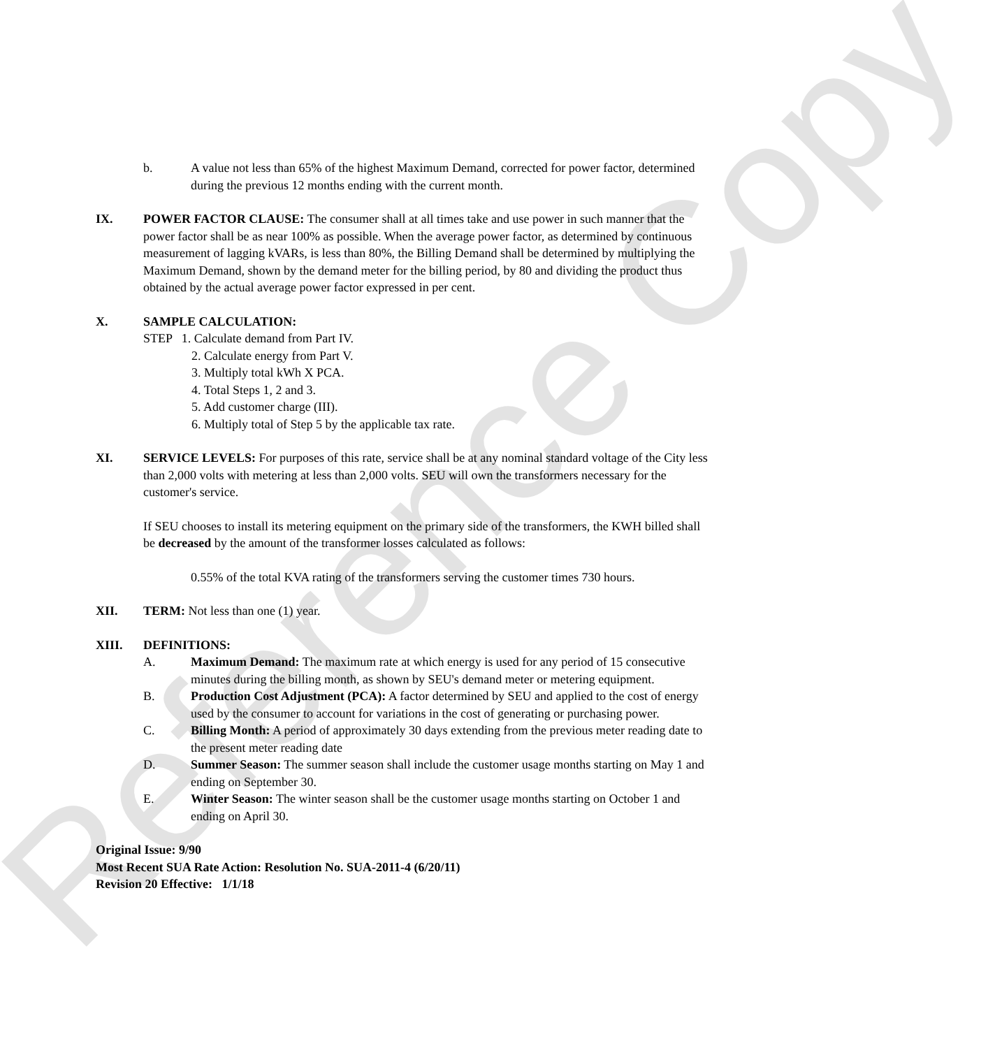Reference Copy
b. A value not less than 65% of the highest Maximum Demand, corrected for power factor, determined during the previous 12 months ending with the current month.
IX. POWER FACTOR CLAUSE: The consumer shall at all times take and use power in such manner that the power factor shall be as near 100% as possible. When the average power factor, as determined by continuous measurement of lagging kVARs, is less than 80%, the Billing Demand shall be determined by multiplying the Maximum Demand, shown by the demand meter for the billing period, by 80 and dividing the product thus obtained by the actual average power factor expressed in per cent.
X. SAMPLE CALCULATION:
STEP 1. Calculate demand from Part IV.
2. Calculate energy from Part V.
3. Multiply total kWh X PCA.
4. Total Steps 1, 2 and 3.
5. Add customer charge (III).
6. Multiply total of Step 5 by the applicable tax rate.
XI. SERVICE LEVELS: For purposes of this rate, service shall be at any nominal standard voltage of the City less than 2,000 volts with metering at less than 2,000 volts. SEU will own the transformers necessary for the customer's service.
If SEU chooses to install its metering equipment on the primary side of the transformers, the KWH billed shall be decreased by the amount of the transformer losses calculated as follows:
0.55% of the total KVA rating of the transformers serving the customer times 730 hours.
XII. TERM: Not less than one (1) year.
XIII. DEFINITIONS:
A. Maximum Demand: The maximum rate at which energy is used for any period of 15 consecutive minutes during the billing month, as shown by SEU's demand meter or metering equipment.
B. Production Cost Adjustment (PCA): A factor determined by SEU and applied to the cost of energy used by the consumer to account for variations in the cost of generating or purchasing power.
C. Billing Month: A period of approximately 30 days extending from the previous meter reading date to the present meter reading date
D. Summer Season: The summer season shall include the customer usage months starting on May 1 and ending on September 30.
E. Winter Season: The winter season shall be the customer usage months starting on October 1 and ending on April 30.
Original Issue: 9/90
Most Recent SUA Rate Action: Resolution No. SUA-2011-4 (6/20/11)
Revision 20 Effective: 1/1/18